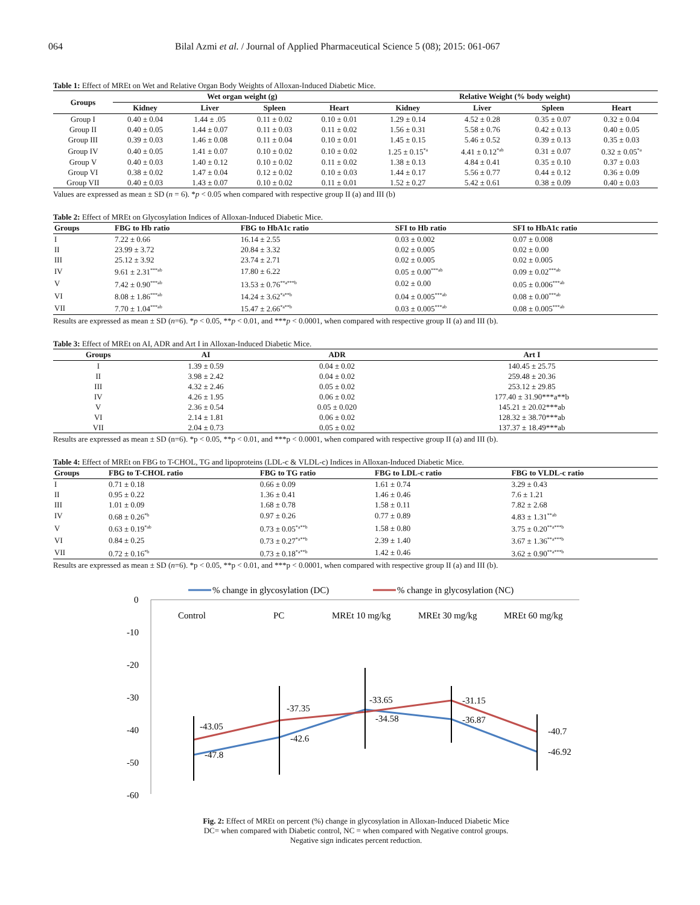064 Bilal Azmi et al. / Journal of Applied Pharmaceutical Science 5 (08); 2015: 061-067
Table 1: Effect of MREt on Wet and Relative Organ Body Weights of Alloxan-Induced Diabetic Mice.
| Groups | Wet organ weight (g) | | | | Relative Weight (% body weight) | | | |
| --- | --- | --- | --- | --- | --- | --- | --- | --- |
| | Kidney | Liver | Spleen | Heart | Kidney | Liver | Spleen | Heart |
| Group I | 0.40 ± 0.04 | 1.44 ± .05 | 0.11 ± 0.02 | 0.10 ± 0.01 | 1.29 ± 0.14 | 4.52 ± 0.28 | 0.35 ± 0.07 | 0.32 ± 0.04 |
| Group II | 0.40 ± 0.05 | 1.44 ± 0.07 | 0.11 ± 0.03 | 0.11 ± 0.02 | 1.56 ± 0.31 | 5.58 ± 0.76 | 0.42 ± 0.13 | 0.40 ± 0.05 |
| Group III | 0.39 ± 0.03 | 1.46 ± 0.08 | 0.11 ± 0.04 | 0.10 ± 0.01 | 1.45 ± 0.15 | 5.46 ± 0.52 | 0.39 ± 0.13 | 0.35 ± 0.03 |
| Group IV | 0.40 ± 0.05 | 1.41 ± 0.07 | 0.10 ± 0.02 | 0.10 ± 0.02 | 1.25 ± 0.15<sup>*a</sup> | 4.41 ± 0.12<sup>*ab</sup> | 0.31 ± 0.07 | 0.32 ± 0.05<sup>*a</sup> |
| Group V | 0.40 ± 0.03 | 1.40 ± 0.12 | 0.10 ± 0.02 | 0.11 ± 0.02 | 1.38 ± 0.13 | 4.84 ± 0.41 | 0.35 ± 0.10 | 0.37 ± 0.03 |
| Group VI | 0.38 ± 0.02 | 1.47 ± 0.04 | 0.12 ± 0.02 | 0.10 ± 0.03 | 1.44 ± 0.17 | 5.56 ± 0.77 | 0.44 ± 0.12 | 0.36 ± 0.09 |
| Group VII | 0.40 ± 0.03 | 1.43 ± 0.07 | 0.10 ± 0.02 | 0.11 ± 0.01 | 1.52 ± 0.27 | 5.42 ± 0.61 | 0.38 ± 0.09 | 0.40 ± 0.03 |
Values are expressed as mean ± SD (n = 6). *p < 0.05 when compared with respective group II (a) and III (b)
Table 2: Effect of MREt on Glycosylation Indices of Alloxan-Induced Diabetic Mice.
| Groups | FBG to Hb ratio | FBG to HbA1c ratio | SFI to Hb ratio | SFI to HbA1c ratio |
| --- | --- | --- | --- | --- |
| I | 7.22 ± 0.66 | 16.14 ± 2.55 | 0.03 ± 0.002 | 0.07 ± 0.008 |
| II | 23.99 ± 3.72 | 20.84 ± 3.32 | 0.02 ± 0.005 | 0.02 ± 0.00 |
| III | 25.12 ± 3.92 | 23.74 ± 2.71 | 0.02 ± 0.005 | 0.02 ± 0.005 |
| IV | 9.61 ± 2.31<sup>***ab</sup> | 17.80 ± 6.22 | 0.05 ± 0.00<sup>***ab</sup> | 0.09 ± 0.02<sup>***ab</sup> |
| V | 7.42 ± 0.90<sup>***ab</sup> | 13.53 ± 0.76<sup>**a***b</sup> | 0.02 ± 0.00 | 0.05 ± 0.006<sup>***ab</sup> |
| VI | 8.08 ± 1.86<sup>***ab</sup> | 14.24 ± 3.62<sup>*a**b</sup> | 0.04 ± 0.005<sup>***ab</sup> | 0.08 ± 0.00<sup>***ab</sup> |
| VII | 7.70 ± 1.04<sup>***ab</sup> | 15.47 ± 2.66<sup>*a**b</sup> | 0.03 ± 0.005<sup>***ab</sup> | 0.08 ± 0.005<sup>***ab</sup> |
Results are expressed as mean ± SD (n=6). *p < 0.05, **p < 0.01, and ***p < 0.0001, when compared with respective group II (a) and III (b).
Table 3: Effect of MREt on AI, ADR and Art I in Alloxan-Induced Diabetic Mice.
| Groups | AI | ADR | Art I |
| --- | --- | --- | --- |
| I | 1.39 ± 0.59 | 0.04 ± 0.02 | 140.45 ± 25.75 |
| II | 3.98 ± 2.42 | 0.04 ± 0.02 | 259.48 ± 20.36 |
| III | 4.32 ± 2.46 | 0.05 ± 0.02 | 253.12 ± 29.85 |
| IV | 4.26 ± 1.95 | 0.06 ± 0.02 | 177.40 ± 31.90***a**b |
| V | 2.36 ± 0.54 | 0.05 ± 0.020 | 145.21 ± 20.02***ab |
| VI | 2.14 ± 1.81 | 0.06 ± 0.02 | 128.32 ± 38.70***ab |
| VII | 2.04 ± 0.73 | 0.05 ± 0.02 | 137.37 ± 18.49***ab |
Results are expressed as mean ± SD (n=6). *p < 0.05, **p < 0.01, and ***p < 0.0001, when compared with respective group II (a) and III (b).
Table 4: Effect of MREt on FBG to T-CHOL, TG and lipoproteins (LDL-c & VLDL-c) Indices in Alloxan-Induced Diabetic Mice.
| Groups | FBG to T-CHOL ratio | FBG to TG ratio | FBG to LDL-c ratio | FBG to VLDL-c ratio |
| --- | --- | --- | --- | --- |
| I | 0.71 ± 0.18 | 0.66 ± 0.09 | 1.61 ± 0.74 | 3.29 ± 0.43 |
| II | 0.95 ± 0.22 | 1.36 ± 0.41 | 1.46 ± 0.46 | 7.6 ± 1.21 |
| III | 1.01 ± 0.09 | 1.68 ± 0.78 | 1.58 ± 0.11 | 7.82 ± 2.68 |
| IV | 0.68 ± 0.26<sup>*b</sup> | 0.97 ± 0.26 | 0.77 ± 0.89 | 4.83 ± 1.31<sup>**ab</sup> |
| V | 0.63 ± 0.19<sup>*ab</sup> | 0.73 ± 0.05<sup>*a**b</sup> | 1.58 ± 0.80 | 3.75 ± 0.20<sup>**a***b</sup> |
| VI | 0.84 ± 0.25 | 0.73 ± 0.27<sup>*a**b</sup> | 2.39 ± 1.40 | 3.67 ± 1.36<sup>**a***b</sup> |
| VII | 0.72 ± 0.16<sup>*b</sup> | 0.73 ± 0.18<sup>*a**b</sup> | 1.42 ± 0.46 | 3.62 ± 0.90<sup>**a***b</sup> |
Results are expressed as mean ± SD (n=6). *p < 0.05, **p < 0.01, and ***p < 0.0001, when compared with respective group II (a) and III (b).
% change in glycosylation (DC)
% change in glycosylation (NC)
0
-10
-20
-30
-40
-50
-60
Control
PC
MREt 10 mg/kg
MREt 30 mg/kg
MREt 60 mg/kg
-43.05
-47.8
-37.35
-42.6
-33.65
-34.58
-31.15
-36.87
-40.7
-46.92
Fig. 2: Effect of MREt on percent (%) change in glycosylation in Alloxan-Induced Diabetic Mice
DC= when compared with Diabetic control, NC = when compared with Negative control groups.
Negative sign indicates percent reduction.